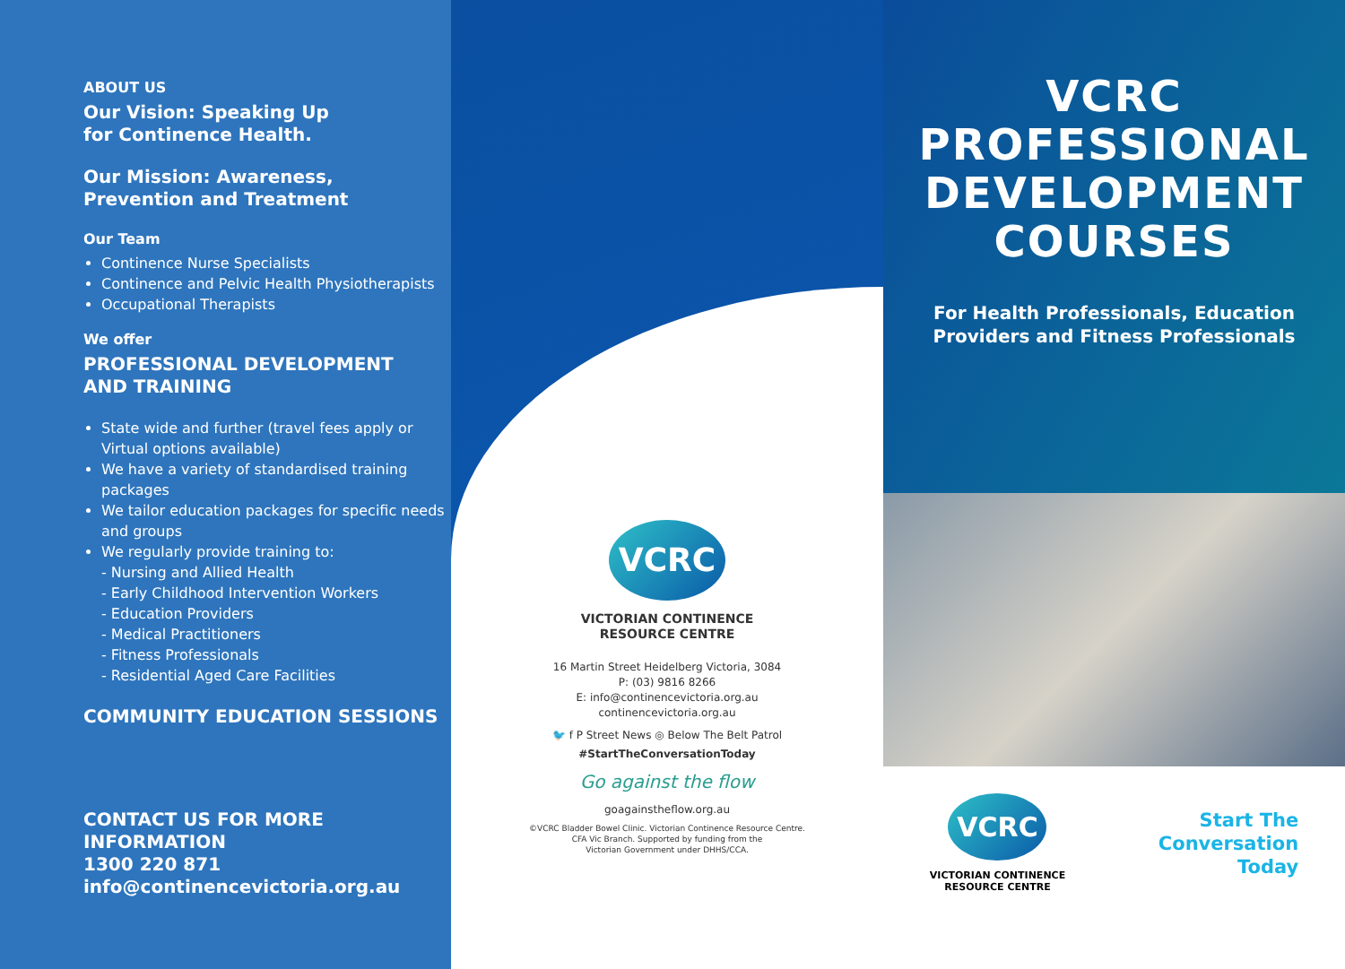ABOUT US
Our Vision: Speaking Up
for Continence Health.
Our Mission: Awareness,
Prevention and Treatment
Our Team
Continence Nurse Specialists
Continence and Pelvic Health Physiotherapists
Occupational Therapists
We offer
PROFESSIONAL DEVELOPMENT
AND TRAINING
State wide and further (travel fees apply or Virtual options available)
We have a variety of standardised training packages
We tailor education packages for specific needs and groups
We regularly provide training to:
- Nursing and Allied Health
- Early Childhood Intervention Workers
- Education Providers
- Medical Practitioners
- Fitness Professionals
- Residential Aged Care Facilities
COMMUNITY EDUCATION SESSIONS
CONTACT US FOR MORE INFORMATION
1300 220 871
info@continencevictoria.org.au
VCRC
VICTORIAN CONTINENCE
RESOURCE CENTRE
16 Martin Street Heidelberg Victoria, 3084
P: (03) 9816 8266
E: info@continencevictoria.org.au
continencevictoria.org.au
🐦 f P Street News ◎ Below The Belt Patrol
#StartTheConversationToday
Go against the flow
goagainstheflow.org.au
©VCRC Bladder Bowel Clinic. Victorian Continence Resource Centre.
CFA Vic Branch. Supported by funding from the
Victorian Government under DHHS/CCA.
VCRC
PROFESSIONAL
DEVELOPMENT
COURSES
For Health Professionals, Education
Providers and Fitness Professionals
VCRC
VICTORIAN CONTINENCE
RESOURCE CENTRE
Start The
Conversation
Today